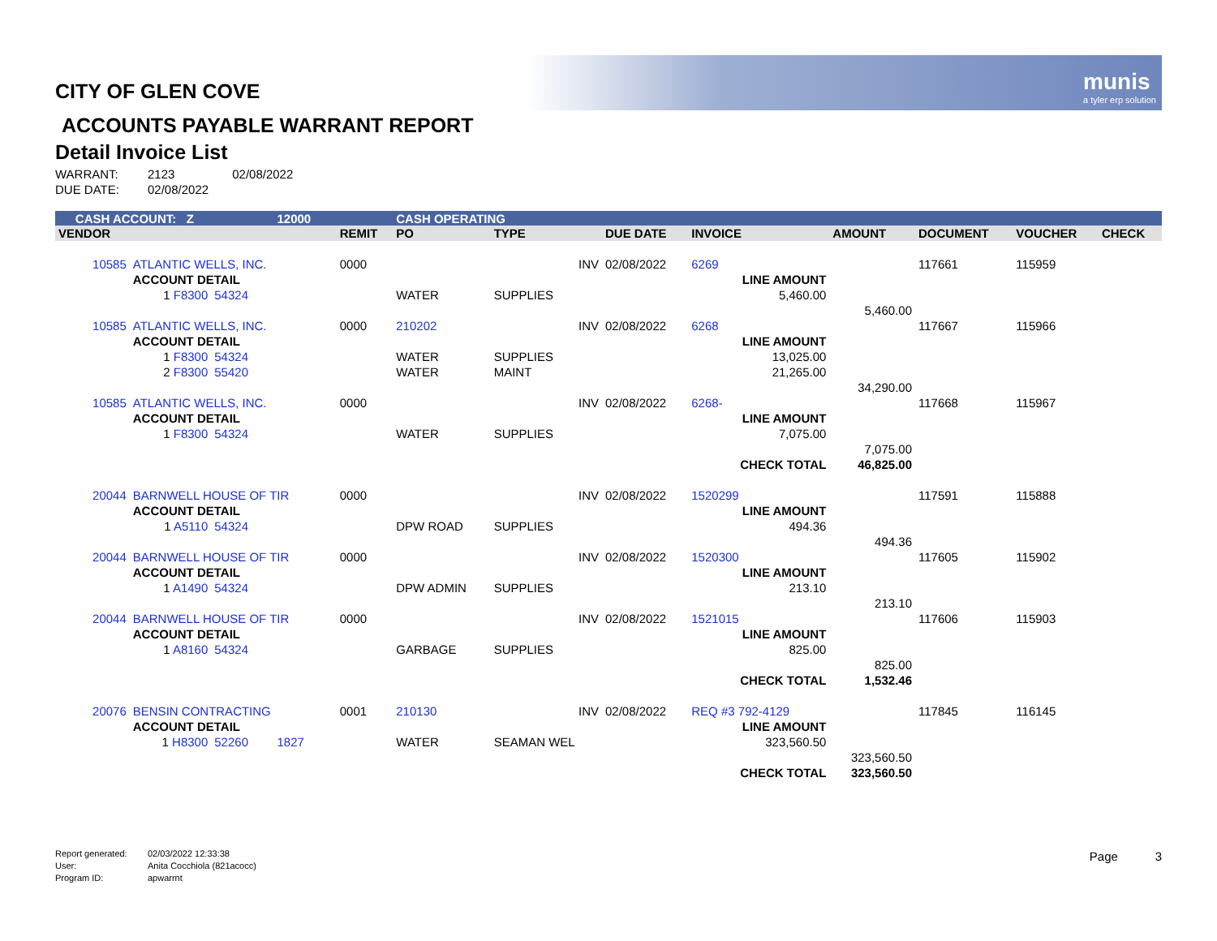munis
a tyler erp solution
CITY OF GLEN COVE
ACCOUNTS PAYABLE WARRANT REPORT
Detail Invoice List
WARRANT: 2123 02/08/2022
DUE DATE: 02/08/2022
| CASH ACCOUNT: Z | | | 12000 | | CASH OPERATING | | | | | | | | |
| VENDOR | | | | REMIT | PO | TYPE | DUE DATE | INVOICE | | AMOUNT | DOCUMENT | VOUCHER | CHECK |
| 10585 | ATLANTIC WELLS, INC. | | | 0000 | | INV | 02/08/2022 | 6269 | | | 117661 | 115959 | |
| | ACCOUNT DETAIL | | | | | | | LINE AMOUNT | | | | | |
| | 1 F8300 | 54324 | | | WATER | SUPPLIES | | 5,460.00 | | | | | |
| | | | | | | | | | | 5,460.00 | | | |
| 10585 | ATLANTIC WELLS, INC. | | | 0000 | 210202 | INV | 02/08/2022 | 6268 | | | 117667 | 115966 | |
| | ACCOUNT DETAIL | | | | | | | LINE AMOUNT | | | | | |
| | 1 F8300 | 54324 | | | WATER | SUPPLIES | | 13,025.00 | | | | | |
| | 2 F8300 | 55420 | | | WATER | MAINT | | 21,265.00 | | | | | |
| | | | | | | | | | | 34,290.00 | | | |
| 10585 | ATLANTIC WELLS, INC. | | | 0000 | | INV | 02/08/2022 | 6268- | | | 117668 | 115967 | |
| | ACCOUNT DETAIL | | | | | | | LINE AMOUNT | | | | | |
| | 1 F8300 | 54324 | | | WATER | SUPPLIES | | 7,075.00 | | | | | |
| | | | | | | | | | | 7,075.00 | | | |
| | | | | | | | | CHECK TOTAL | | 46,825.00 | | | |
| 20044 | BARNWELL HOUSE OF TIR | | | 0000 | | INV | 02/08/2022 | 1520299 | | | 117591 | 115888 | |
| | ACCOUNT DETAIL | | | | | | | LINE AMOUNT | | | | | |
| | 1 A5110 | 54324 | | | DPW ROAD | SUPPLIES | | 494.36 | | | | | |
| | | | | | | | | | | 494.36 | | | |
| 20044 | BARNWELL HOUSE OF TIR | | | 0000 | | INV | 02/08/2022 | 1520300 | | | 117605 | 115902 | |
| | ACCOUNT DETAIL | | | | | | | LINE AMOUNT | | | | | |
| | 1 A1490 | 54324 | | | DPW ADMIN | SUPPLIES | | 213.10 | | | | | |
| | | | | | | | | | | 213.10 | | | |
| 20044 | BARNWELL HOUSE OF TIR | | | 0000 | | INV | 02/08/2022 | 1521015 | | | 117606 | 115903 | |
| | ACCOUNT DETAIL | | | | | | | LINE AMOUNT | | | | | |
| | 1 A8160 | 54324 | | | GARBAGE | SUPPLIES | | 825.00 | | | | | |
| | | | | | | | | | | 825.00 | | | |
| | | | | | | | | CHECK TOTAL | | 1,532.46 | | | |
| 20076 | BENSIN CONTRACTING | | | 0001 | 210130 | INV | 02/08/2022 | REQ #3 792-4129 | | | 117845 | 116145 | |
| | ACCOUNT DETAIL | | | | | | | LINE AMOUNT | | | | | |
| | 1 H8300 | 52260 | 1827 | | WATER | SEAMAN WEL | | 323,560.50 | | | | | |
| | | | | | | | | | | 323,560.50 | | | |
| | | | | | | | | CHECK TOTAL | | 323,560.50 | | | |
Report generated: 02/03/2022 12:33:38
User: Anita Cocchiola (821acocc)
Program ID: apwarrnt
Page 3